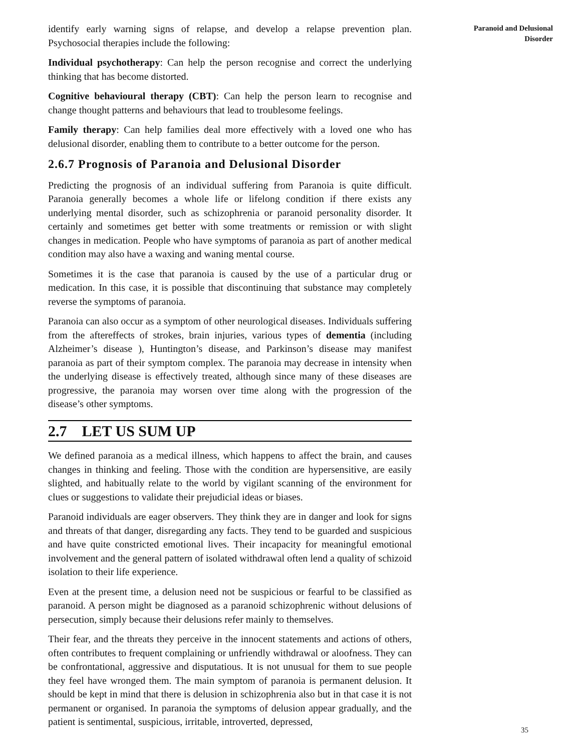identify early warning signs of relapse, and develop a relapse prevention plan. Psychosocial therapies include the following:
Individual psychotherapy: Can help the person recognise and correct the underlying thinking that has become distorted.
Cognitive behavioural therapy (CBT): Can help the person learn to recognise and change thought patterns and behaviours that lead to troublesome feelings.
Family therapy: Can help families deal more effectively with a loved one who has delusional disorder, enabling them to contribute to a better outcome for the person.
2.6.7 Prognosis of Paranoia and Delusional Disorder
Predicting the prognosis of an individual suffering from Paranoia is quite difficult. Paranoia generally becomes a whole life or lifelong condition if there exists any underlying mental disorder, such as schizophrenia or paranoid personality disorder. It certainly and sometimes get better with some treatments or remission or with slight changes in medication. People who have symptoms of paranoia as part of another medical condition may also have a waxing and waning mental course.
Sometimes it is the case that paranoia is caused by the use of a particular drug or medication. In this case, it is possible that discontinuing that substance may completely reverse the symptoms of paranoia.
Paranoia can also occur as a symptom of other neurological diseases. Individuals suffering from the aftereffects of strokes, brain injuries, various types of dementia (including Alzheimer’s disease ), Huntington’s disease, and Parkinson’s disease may manifest paranoia as part of their symptom complex. The paranoia may decrease in intensity when the underlying disease is effectively treated, although since many of these diseases are progressive, the paranoia may worsen over time along with the progression of the disease’s other symptoms.
2.7 LET US SUM UP
We defined paranoia as a medical illness, which happens to affect the brain, and causes changes in thinking and feeling. Those with the condition are hypersensitive, are easily slighted, and habitually relate to the world by vigilant scanning of the environment for clues or suggestions to validate their prejudicial ideas or biases.
Paranoid individuals are eager observers. They think they are in danger and look for signs and threats of that danger, disregarding any facts. They tend to be guarded and suspicious and have quite constricted emotional lives. Their incapacity for meaningful emotional involvement and the general pattern of isolated withdrawal often lend a quality of schizoid isolation to their life experience.
Even at the present time, a delusion need not be suspicious or fearful to be classified as paranoid. A person might be diagnosed as a paranoid schizophrenic without delusions of persecution, simply because their delusions refer mainly to themselves.
Their fear, and the threats they perceive in the innocent statements and actions of others, often contributes to frequent complaining or unfriendly withdrawal or aloofness. They can be confrontational, aggressive and disputatious. It is not unusual for them to sue people they feel have wronged them. The main symptom of paranoia is permanent delusion. It should be kept in mind that there is delusion in schizophrenia also but in that case it is not permanent or organised. In paranoia the symptoms of delusion appear gradually, and the patient is sentimental, suspicious, irritable, introverted, depressed,
Paranoid and Delusional
Disorder
35